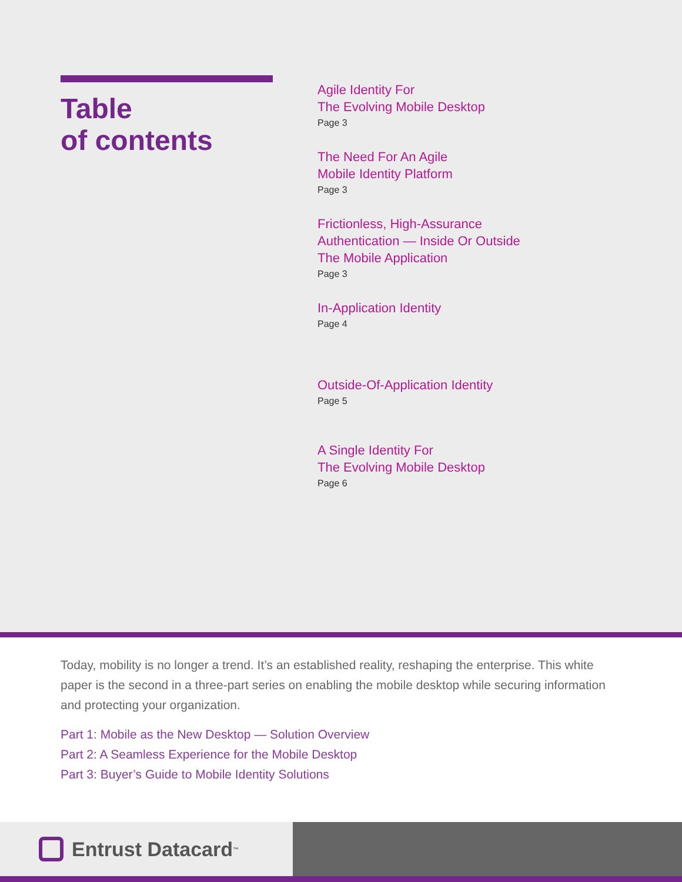Table
of contents
Agile Identity For
The Evolving Mobile Desktop
Page 3
The Need For An Agile
Mobile Identity Platform
Page 3
Frictionless, High-Assurance
Authentication — Inside Or Outside
The Mobile Application
Page 3
In-Application Identity
Page 4
Outside-Of-Application Identity
Page 5
A Single Identity For
The Evolving Mobile Desktop
Page 6
Today, mobility is no longer a trend. It’s an established reality, reshaping the enterprise. This white paper is the second in a three-part series on enabling the mobile desktop while securing information and protecting your organization.
Part 1: Mobile as the New Desktop — Solution Overview
Part 2: A Seamless Experience for the Mobile Desktop
Part 3: Buyer’s Guide to Mobile Identity Solutions
Entrust Datacard<sup>™</sup>